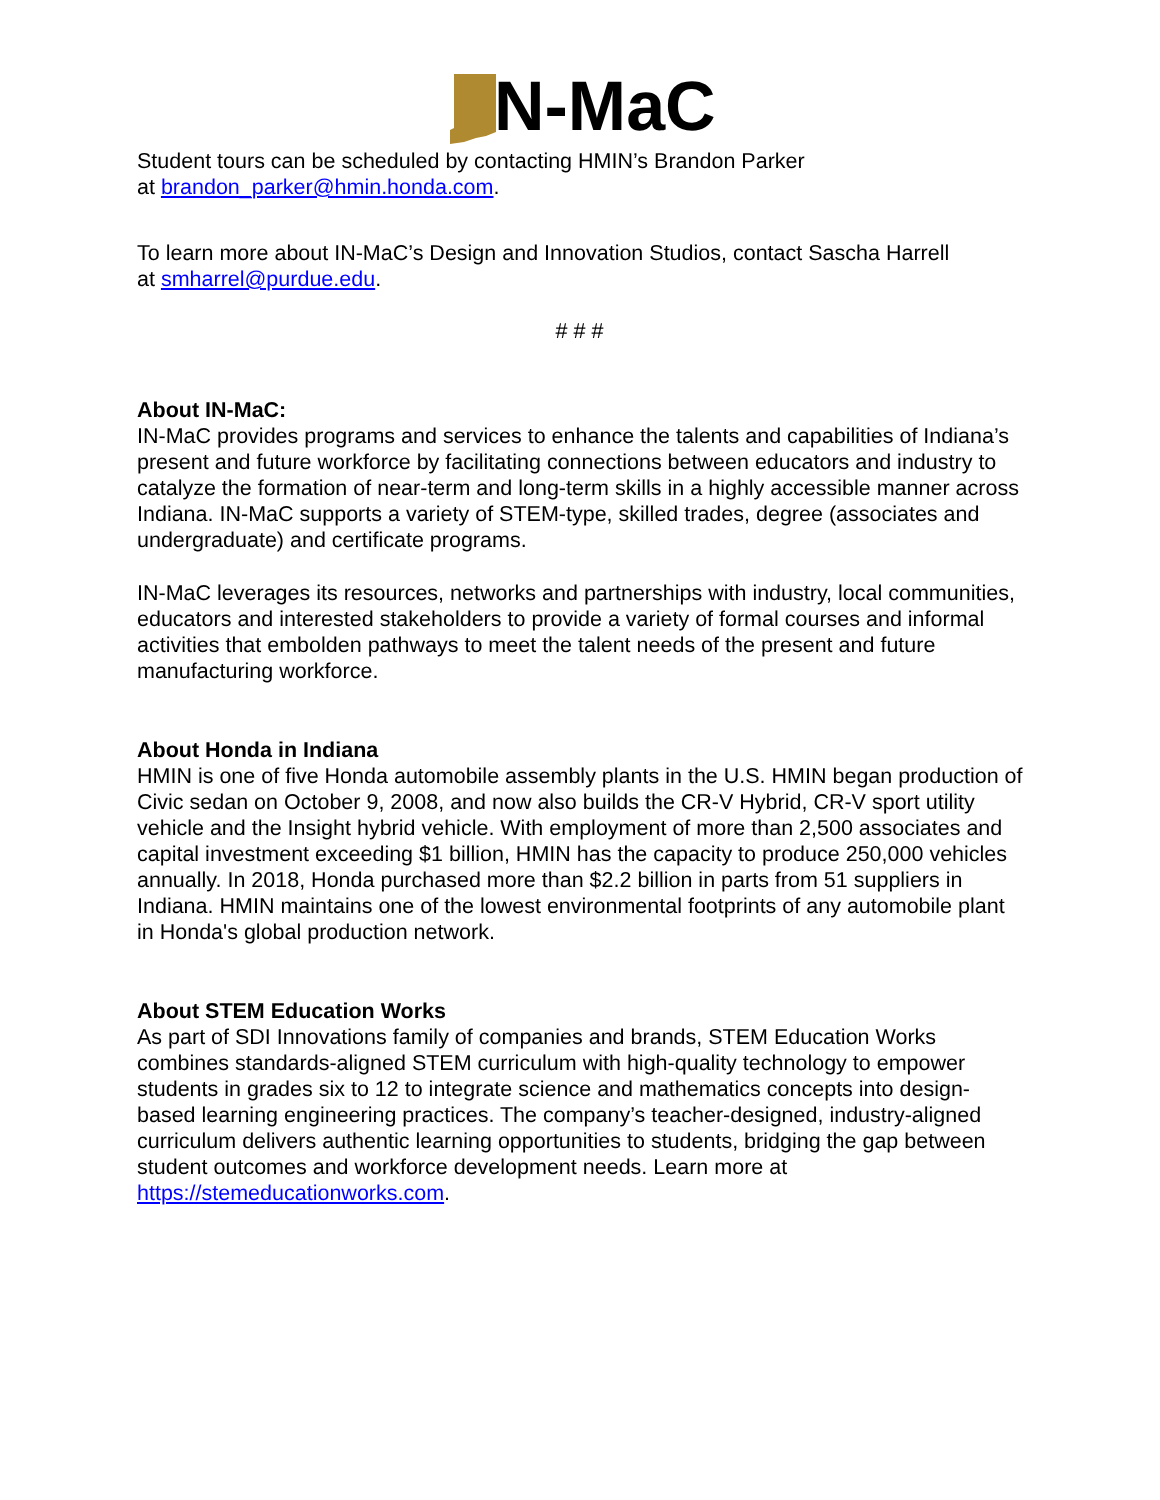N-MaC
Student tours can be scheduled by contacting HMIN’s Brandon Parker
at brandon_parker@hmin.honda.com.
To learn more about IN-MaC’s Design and Innovation Studios, contact Sascha Harrell
at smharrel@purdue.edu.
# # #
About IN-MaC:
IN-MaC provides programs and services to enhance the talents and capabilities of Indiana’s present and future workforce by facilitating connections between educators and industry to catalyze the formation of near-term and long-term skills in a highly accessible manner across Indiana. IN-MaC supports a variety of STEM-type, skilled trades, degree (associates and undergraduate) and certificate programs.
IN-MaC leverages its resources, networks and partnerships with industry, local communities, educators and interested stakeholders to provide a variety of formal courses and informal activities that embolden pathways to meet the talent needs of the present and future manufacturing workforce.
About Honda in Indiana
HMIN is one of five Honda automobile assembly plants in the U.S. HMIN began production of Civic sedan on October 9, 2008, and now also builds the CR-V Hybrid, CR-V sport utility vehicle and the Insight hybrid vehicle. With employment of more than 2,500 associates and capital investment exceeding $1 billion, HMIN has the capacity to produce 250,000 vehicles annually. In 2018, Honda purchased more than $2.2 billion in parts from 51 suppliers in Indiana. HMIN maintains one of the lowest environmental footprints of any automobile plant in Honda's global production network.
About STEM Education Works
As part of SDI Innovations family of companies and brands, STEM Education Works combines standards-aligned STEM curriculum with high-quality technology to empower students in grades six to 12 to integrate science and mathematics concepts into design-based learning engineering practices. The company’s teacher-designed, industry-aligned curriculum delivers authentic learning opportunities to students, bridging the gap between student outcomes and workforce development needs. Learn more at https://stemeducationworks.com.